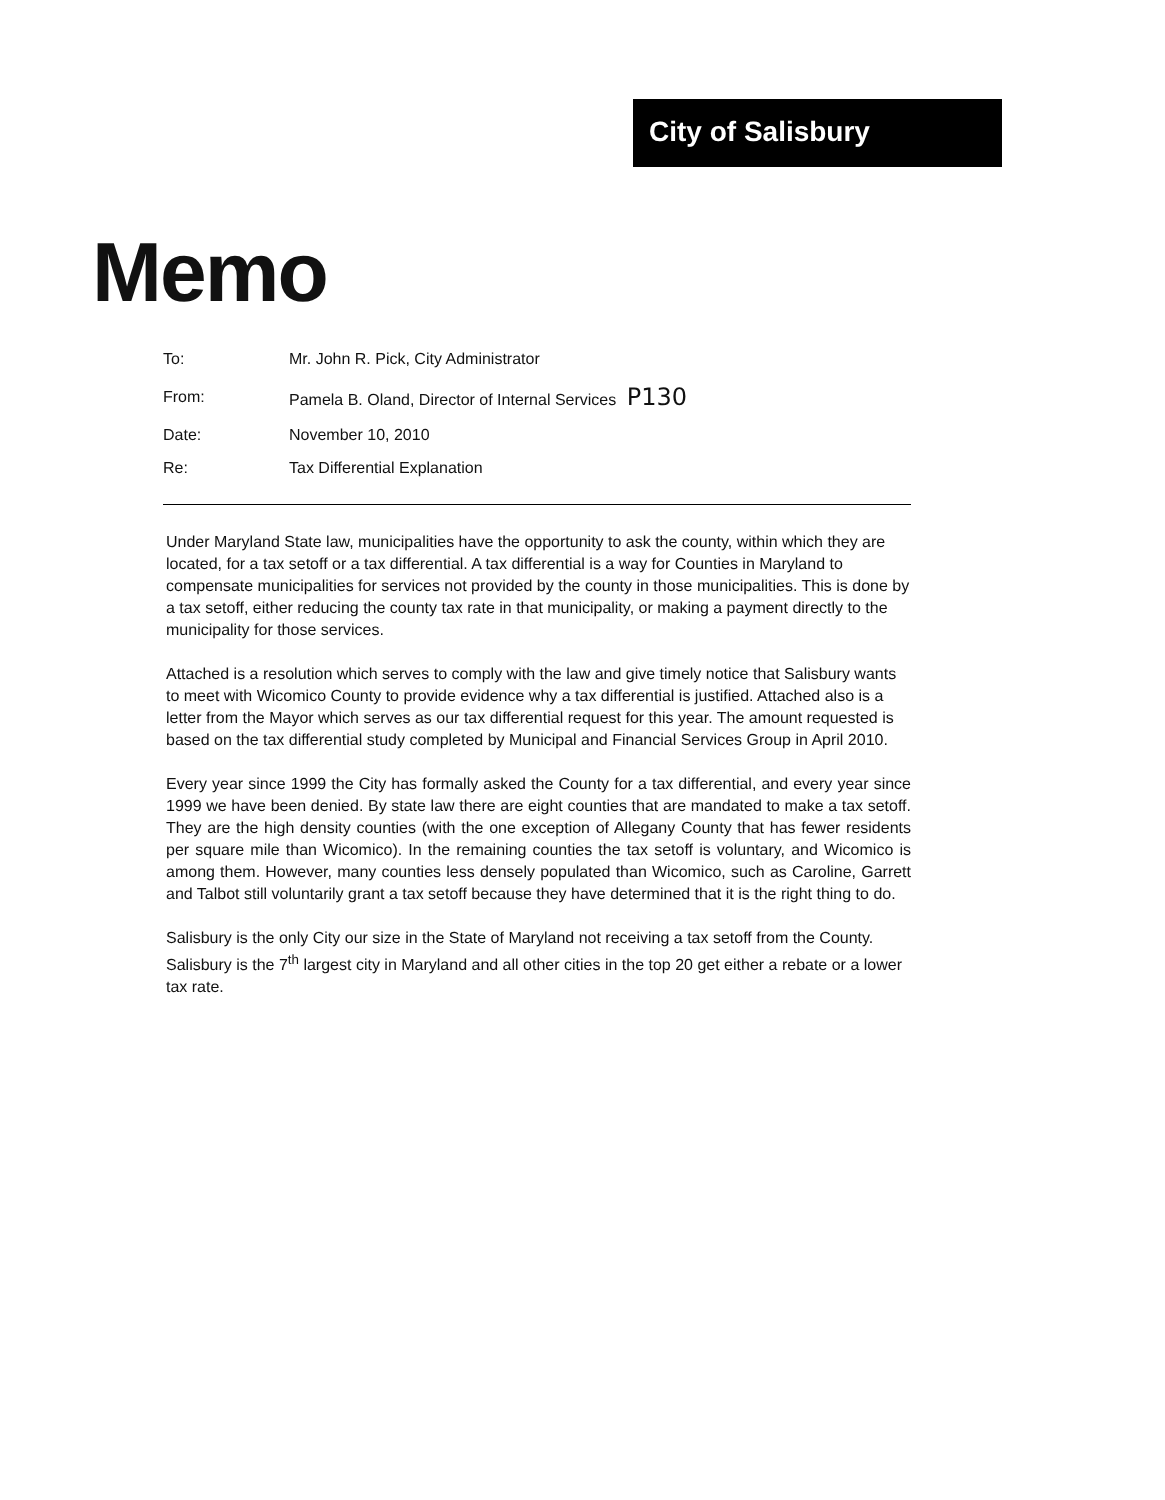City of Salisbury
Memo
| To: | Mr. John R. Pick, City Administrator |
| From: | Pamela B. Oland, Director of Internal Services P130 |
| Date: | November 10, 2010 |
| Re: | Tax Differential Explanation |
Under Maryland State law, municipalities have the opportunity to ask the county, within which they are located, for a tax setoff or a tax differential. A tax differential is a way for Counties in Maryland to compensate municipalities for services not provided by the county in those municipalities. This is done by a tax setoff, either reducing the county tax rate in that municipality, or making a payment directly to the municipality for those services.
Attached is a resolution which serves to comply with the law and give timely notice that Salisbury wants to meet with Wicomico County to provide evidence why a tax differential is justified. Attached also is a letter from the Mayor which serves as our tax differential request for this year. The amount requested is based on the tax differential study completed by Municipal and Financial Services Group in April 2010.
Every year since 1999 the City has formally asked the County for a tax differential, and every year since 1999 we have been denied. By state law there are eight counties that are mandated to make a tax setoff. They are the high density counties (with the one exception of Allegany County that has fewer residents per square mile than Wicomico). In the remaining counties the tax setoff is voluntary, and Wicomico is among them. However, many counties less densely populated than Wicomico, such as Caroline, Garrett and Talbot still voluntarily grant a tax setoff because they have determined that it is the right thing to do.
Salisbury is the only City our size in the State of Maryland not receiving a tax setoff from the County. Salisbury is the 7<sup>th</sup> largest city in Maryland and all other cities in the top 20 get either a rebate or a lower tax rate.